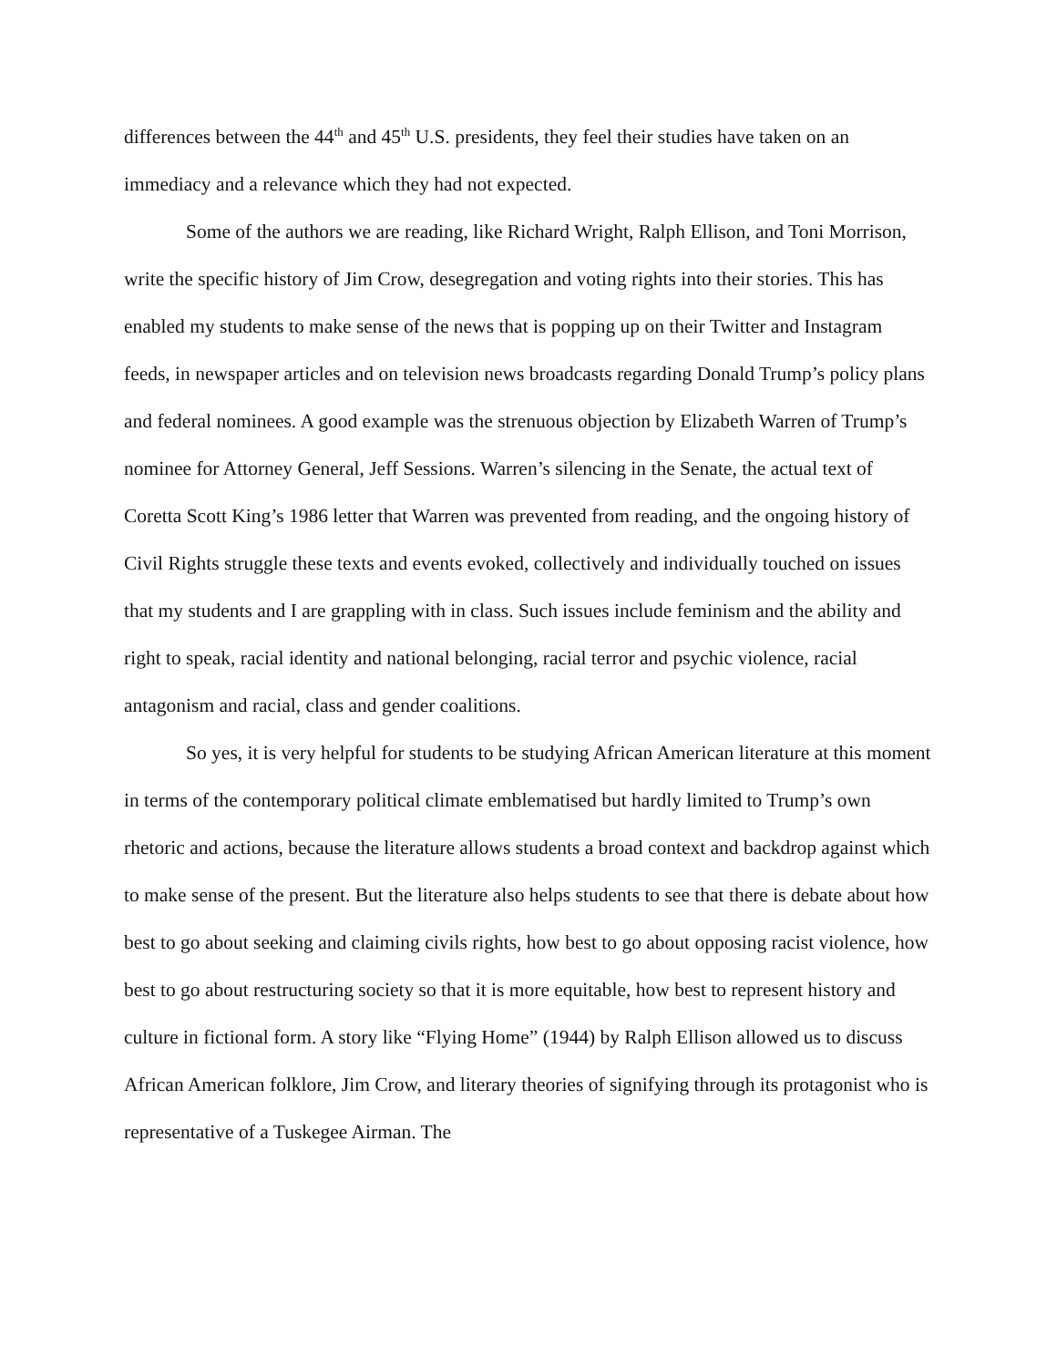differences between the 44<sup>th</sup> and 45<sup>th</sup> U.S. presidents, they feel their studies have taken on an immediacy and a relevance which they had not expected.
Some of the authors we are reading, like Richard Wright, Ralph Ellison, and Toni Morrison, write the specific history of Jim Crow, desegregation and voting rights into their stories. This has enabled my students to make sense of the news that is popping up on their Twitter and Instagram feeds, in newspaper articles and on television news broadcasts regarding Donald Trump’s policy plans and federal nominees. A good example was the strenuous objection by Elizabeth Warren of Trump’s nominee for Attorney General, Jeff Sessions. Warren’s silencing in the Senate, the actual text of Coretta Scott King’s 1986 letter that Warren was prevented from reading, and the ongoing history of Civil Rights struggle these texts and events evoked, collectively and individually touched on issues that my students and I are grappling with in class. Such issues include feminism and the ability and right to speak, racial identity and national belonging, racial terror and psychic violence, racial antagonism and racial, class and gender coalitions.
So yes, it is very helpful for students to be studying African American literature at this moment in terms of the contemporary political climate emblematised but hardly limited to Trump’s own rhetoric and actions, because the literature allows students a broad context and backdrop against which to make sense of the present. But the literature also helps students to see that there is debate about how best to go about seeking and claiming civils rights, how best to go about opposing racist violence, how best to go about restructuring society so that it is more equitable, how best to represent history and culture in fictional form. A story like “Flying Home” (1944) by Ralph Ellison allowed us to discuss African American folklore, Jim Crow, and literary theories of signifying through its protagonist who is representative of a Tuskegee Airman. The